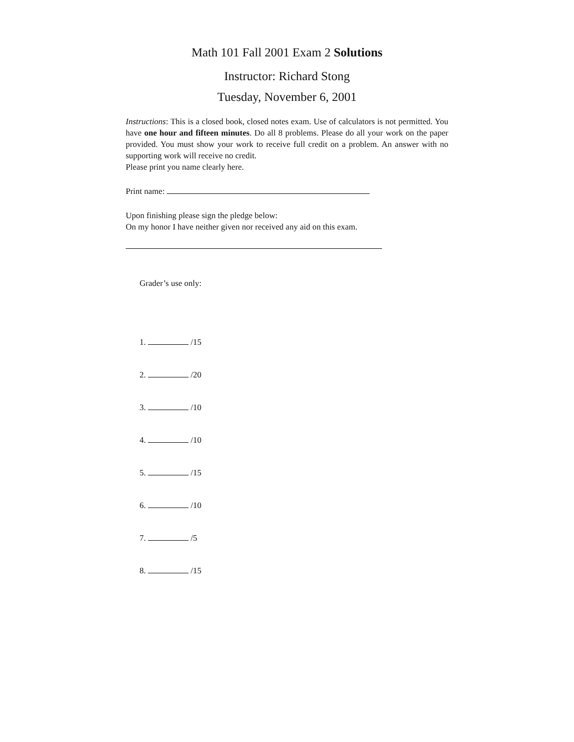Math 101 Fall 2001 Exam 2 Solutions
Instructor: Richard Stong
Tuesday, November 6, 2001
Instructions: This is a closed book, closed notes exam. Use of calculators is not permitted. You have one hour and fifteen minutes. Do all 8 problems. Please do all your work on the paper provided. You must show your work to receive full credit on a problem. An answer with no supporting work will receive no credit.
Please print you name clearly here.
Print name:
Upon finishing please sign the pledge below:
On my honor I have neither given nor received any aid on this exam.
Grader’s use only:
1. /15
2. /20
3. /10
4. /10
5. /15
6. /10
7. /5
8. /15